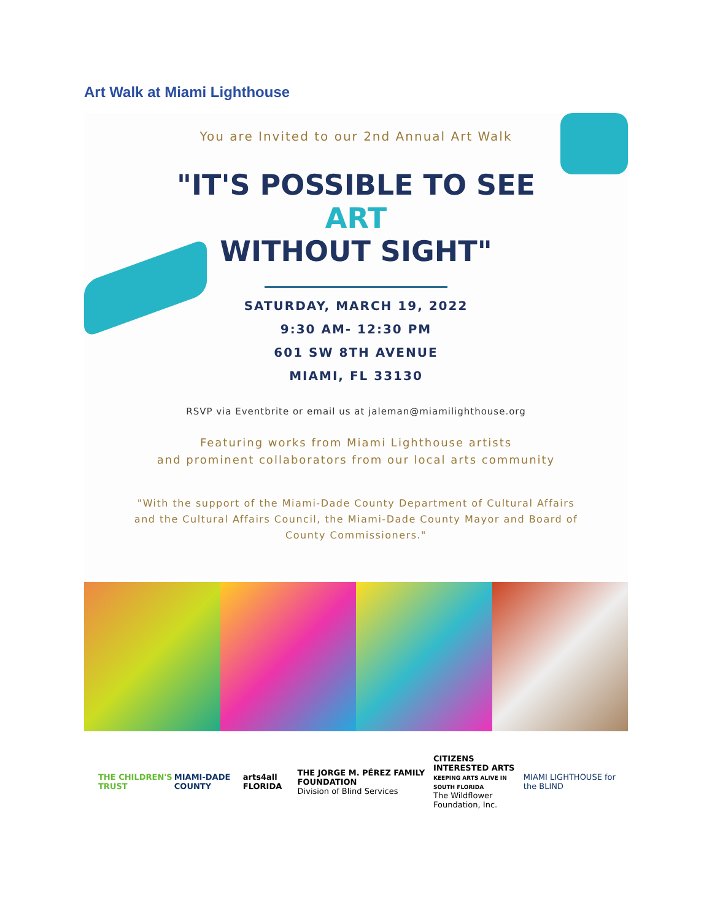Art Walk at Miami Lighthouse
You are Invited to our 2nd Annual Art Walk
"IT'S POSSIBLE TO SEE
ART
WITHOUT SIGHT"
SATURDAY, MARCH 19, 2022
9:30 AM- 12:30 PM
601 SW 8TH AVENUE
MIAMI, FL 33130
RSVP via Eventbrite or email us at jaleman@miamilighthouse.org
Featuring works from Miami Lighthouse artists
and prominent collaborators from our local arts community
"With the support of the Miami-Dade County Department of Cultural Affairs
and the Cultural Affairs Council, the Miami-Dade County Mayor and Board of
County Commissioners."
THE CHILDREN'S TRUST MIAMI-DADE COUNTY arts4all FLORIDA
THE JORGE M. PÉREZ FAMILY FOUNDATION
Division of Blind Services
CITIZENS INTERESTED ARTS
KEEPING ARTS ALIVE IN SOUTH FLORIDA
The Wildflower Foundation, Inc.
MIAMI LIGHTHOUSE for the BLIND